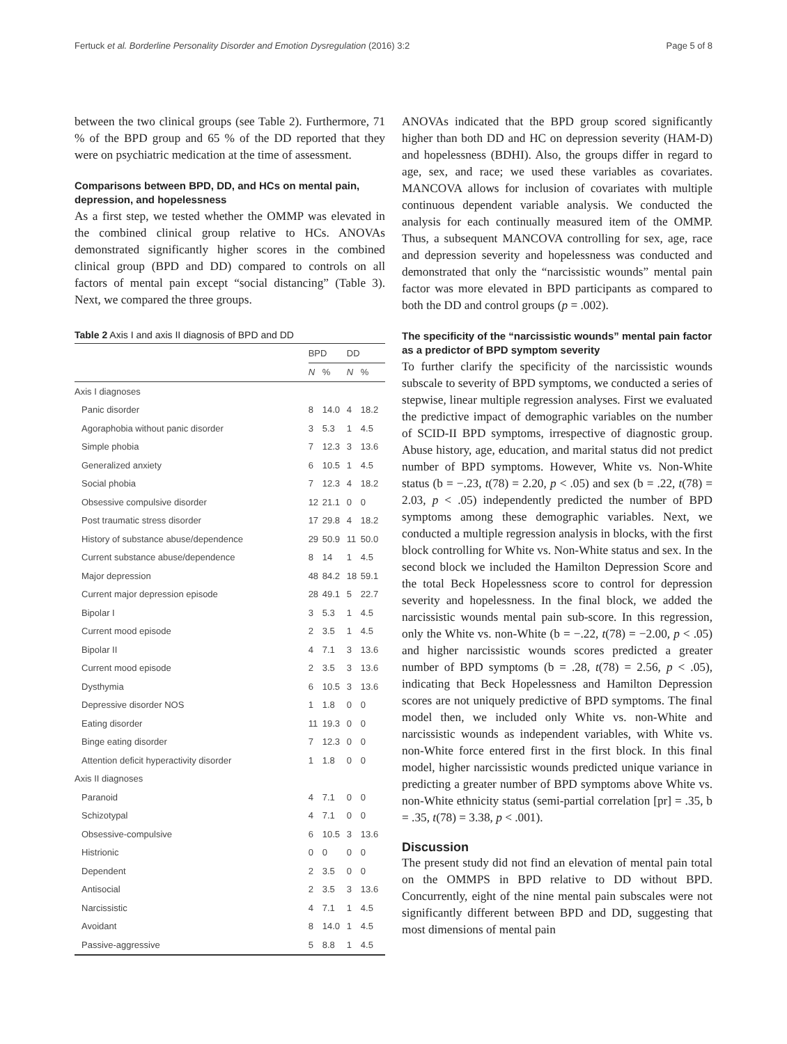Fertuck et al. Borderline Personality Disorder and Emotion Dysregulation (2016) 3:2 Page 5 of 8
between the two clinical groups (see Table 2). Furthermore, 71 % of the BPD group and 65 % of the DD reported that they were on psychiatric medication at the time of assessment.
Comparisons between BPD, DD, and HCs on mental pain, depression, and hopelessness
As a first step, we tested whether the OMMP was elevated in the combined clinical group relative to HCs. ANOVAs demonstrated significantly higher scores in the combined clinical group (BPD and DD) compared to controls on all factors of mental pain except “social distancing” (Table 3). Next, we compared the three groups.
Table 2 Axis I and axis II diagnosis of BPD and DD
| | BPD | | DD | |
| --- | --- | --- | --- | --- |
| | N | % | N | % |
| Axis I diagnoses | | | | |
| Panic disorder | 8 | 14.0 | 4 | 18.2 |
| Agoraphobia without panic disorder | 3 | 5.3 | 1 | 4.5 |
| Simple phobia | 7 | 12.3 | 3 | 13.6 |
| Generalized anxiety | 6 | 10.5 | 1 | 4.5 |
| Social phobia | 7 | 12.3 | 4 | 18.2 |
| Obsessive compulsive disorder | 12 | 21.1 | 0 | 0 |
| Post traumatic stress disorder | 17 | 29.8 | 4 | 18.2 |
| History of substance abuse/dependence | 29 | 50.9 | 11 | 50.0 |
| Current substance abuse/dependence | 8 | 14 | 1 | 4.5 |
| Major depression | 48 | 84.2 | 18 | 59.1 |
| Current major depression episode | 28 | 49.1 | 5 | 22.7 |
| Bipolar I | 3 | 5.3 | 1 | 4.5 |
| Current mood episode | 2 | 3.5 | 1 | 4.5 |
| Bipolar II | 4 | 7.1 | 3 | 13.6 |
| Current mood episode | 2 | 3.5 | 3 | 13.6 |
| Dysthymia | 6 | 10.5 | 3 | 13.6 |
| Depressive disorder NOS | 1 | 1.8 | 0 | 0 |
| Eating disorder | 11 | 19.3 | 0 | 0 |
| Binge eating disorder | 7 | 12.3 | 0 | 0 |
| Attention deficit hyperactivity disorder | 1 | 1.8 | 0 | 0 |
| Axis II diagnoses | | | | |
| Paranoid | 4 | 7.1 | 0 | 0 |
| Schizotypal | 4 | 7.1 | 0 | 0 |
| Obsessive-compulsive | 6 | 10.5 | 3 | 13.6 |
| Histrionic | 0 | 0 | 0 | 0 |
| Dependent | 2 | 3.5 | 0 | 0 |
| Antisocial | 2 | 3.5 | 3 | 13.6 |
| Narcissistic | 4 | 7.1 | 1 | 4.5 |
| Avoidant | 8 | 14.0 | 1 | 4.5 |
| Passive-aggressive | 5 | 8.8 | 1 | 4.5 |
ANOVAs indicated that the BPD group scored significantly higher than both DD and HC on depression severity (HAM-D) and hopelessness (BDHI). Also, the groups differ in regard to age, sex, and race; we used these variables as covariates. MANCOVA allows for inclusion of covariates with multiple continuous dependent variable analysis. We conducted the analysis for each continually measured item of the OMMP. Thus, a subsequent MANCOVA controlling for sex, age, race and depression severity and hopelessness was conducted and demonstrated that only the “narcissistic wounds” mental pain factor was more elevated in BPD participants as compared to both the DD and control groups (p = .002).
The specificity of the “narcissistic wounds” mental pain factor as a predictor of BPD symptom severity
To further clarify the specificity of the narcissistic wounds subscale to severity of BPD symptoms, we conducted a series of stepwise, linear multiple regression analyses. First we evaluated the predictive impact of demographic variables on the number of SCID-II BPD symptoms, irrespective of diagnostic group. Abuse history, age, education, and marital status did not predict number of BPD symptoms. However, White vs. Non-White status (b = −.23, t(78) = 2.20, p < .05) and sex (b = .22, t(78) = 2.03, p < .05) independently predicted the number of BPD symptoms among these demographic variables. Next, we conducted a multiple regression analysis in blocks, with the first block controlling for White vs. Non-White status and sex. In the second block we included the Hamilton Depression Score and the total Beck Hopelessness score to control for depression severity and hopelessness. In the final block, we added the narcissistic wounds mental pain sub-score. In this regression, only the White vs. non-White (b = −.22, t(78) = −2.00, p < .05) and higher narcissistic wounds scores predicted a greater number of BPD symptoms (b = .28, t(78) = 2.56, p < .05), indicating that Beck Hopelessness and Hamilton Depression scores are not uniquely predictive of BPD symptoms. The final model then, we included only White vs. non-White and narcissistic wounds as independent variables, with White vs. non-White force entered first in the first block. In this final model, higher narcissistic wounds predicted unique variance in predicting a greater number of BPD symptoms above White vs. non-White ethnicity status (semi-partial correlation [pr] = .35, b = .35, t(78) = 3.38, p < .001).
Discussion
The present study did not find an elevation of mental pain total on the OMMPS in BPD relative to DD without BPD. Concurrently, eight of the nine mental pain subscales were not significantly different between BPD and DD, suggesting that most dimensions of mental pain